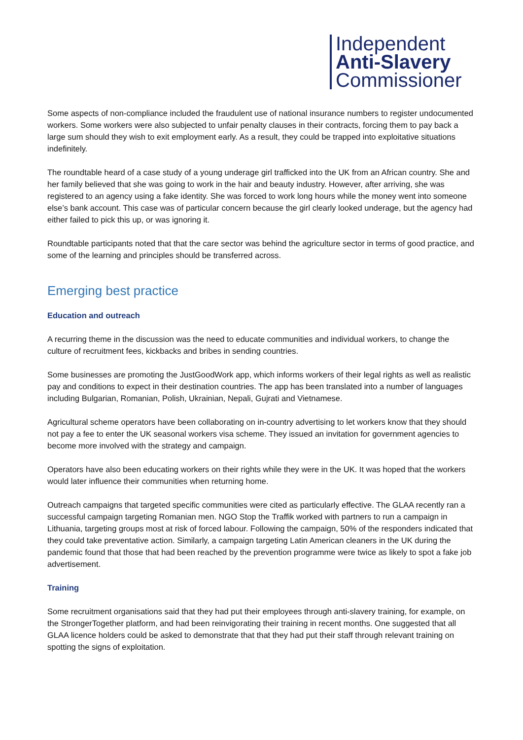Independent
Anti-Slavery
Commissioner
Some aspects of non-compliance included the fraudulent use of national insurance numbers to register undocumented workers. Some workers were also subjected to unfair penalty clauses in their contracts, forcing them to pay back a large sum should they wish to exit employment early. As a result, they could be trapped into exploitative situations indefinitely.
The roundtable heard of a case study of a young underage girl trafficked into the UK from an African country. She and her family believed that she was going to work in the hair and beauty industry. However, after arriving, she was registered to an agency using a fake identity. She was forced to work long hours while the money went into someone else’s bank account. This case was of particular concern because the girl clearly looked underage, but the agency had either failed to pick this up, or was ignoring it.
Roundtable participants noted that that the care sector was behind the agriculture sector in terms of good practice, and some of the learning and principles should be transferred across.
Emerging best practice
Education and outreach
A recurring theme in the discussion was the need to educate communities and individual workers, to change the culture of recruitment fees, kickbacks and bribes in sending countries.
Some businesses are promoting the JustGoodWork app, which informs workers of their legal rights as well as realistic pay and conditions to expect in their destination countries. The app has been translated into a number of languages including Bulgarian, Romanian, Polish, Ukrainian, Nepali, Gujrati and Vietnamese.
Agricultural scheme operators have been collaborating on in-country advertising to let workers know that they should not pay a fee to enter the UK seasonal workers visa scheme. They issued an invitation for government agencies to become more involved with the strategy and campaign.
Operators have also been educating workers on their rights while they were in the UK. It was hoped that the workers would later influence their communities when returning home.
Outreach campaigns that targeted specific communities were cited as particularly effective. The GLAA recently ran a successful campaign targeting Romanian men. NGO Stop the Traffik worked with partners to run a campaign in Lithuania, targeting groups most at risk of forced labour. Following the campaign, 50% of the responders indicated that they could take preventative action. Similarly, a campaign targeting Latin American cleaners in the UK during the pandemic found that those that had been reached by the prevention programme were twice as likely to spot a fake job advertisement.
Training
Some recruitment organisations said that they had put their employees through anti-slavery training, for example, on the StrongerTogether platform, and had been reinvigorating their training in recent months. One suggested that all GLAA licence holders could be asked to demonstrate that that they had put their staff through relevant training on spotting the signs of exploitation.